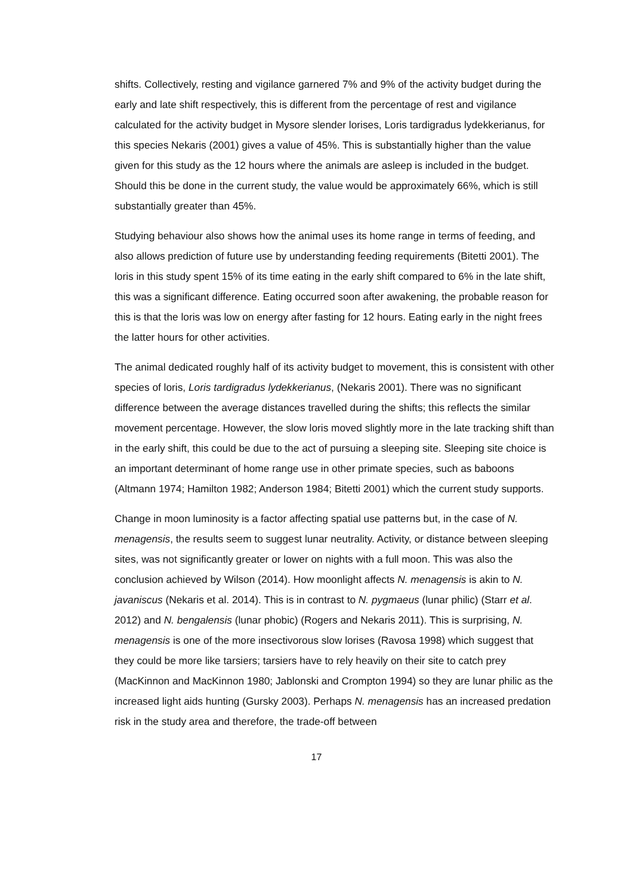shifts. Collectively, resting and vigilance garnered 7% and 9% of the activity budget during the early and late shift respectively, this is different from the percentage of rest and vigilance calculated for the activity budget in Mysore slender lorises, Loris tardigradus lydekkerianus, for this species Nekaris (2001) gives a value of 45%. This is substantially higher than the value given for this study as the 12 hours where the animals are asleep is included in the budget. Should this be done in the current study, the value would be approximately 66%, which is still substantially greater than 45%.
Studying behaviour also shows how the animal uses its home range in terms of feeding, and also allows prediction of future use by understanding feeding requirements (Bitetti 2001). The loris in this study spent 15% of its time eating in the early shift compared to 6% in the late shift, this was a significant difference. Eating occurred soon after awakening, the probable reason for this is that the loris was low on energy after fasting for 12 hours. Eating early in the night frees the latter hours for other activities.
The animal dedicated roughly half of its activity budget to movement, this is consistent with other species of loris, Loris tardigradus lydekkerianus, (Nekaris 2001). There was no significant difference between the average distances travelled during the shifts; this reflects the similar movement percentage. However, the slow loris moved slightly more in the late tracking shift than in the early shift, this could be due to the act of pursuing a sleeping site. Sleeping site choice is an important determinant of home range use in other primate species, such as baboons (Altmann 1974; Hamilton 1982; Anderson 1984; Bitetti 2001) which the current study supports.
Change in moon luminosity is a factor affecting spatial use patterns but, in the case of N. menagensis, the results seem to suggest lunar neutrality. Activity, or distance between sleeping sites, was not significantly greater or lower on nights with a full moon. This was also the conclusion achieved by Wilson (2014). How moonlight affects N. menagensis is akin to N. javaniscus (Nekaris et al. 2014). This is in contrast to N. pygmaeus (lunar philic) (Starr et al. 2012) and N. bengalensis (lunar phobic) (Rogers and Nekaris 2011). This is surprising, N. menagensis is one of the more insectivorous slow lorises (Ravosa 1998) which suggest that they could be more like tarsiers; tarsiers have to rely heavily on their site to catch prey (MacKinnon and MacKinnon 1980; Jablonski and Crompton 1994) so they are lunar philic as the increased light aids hunting (Gursky 2003). Perhaps N. menagensis has an increased predation risk in the study area and therefore, the trade-off between
17